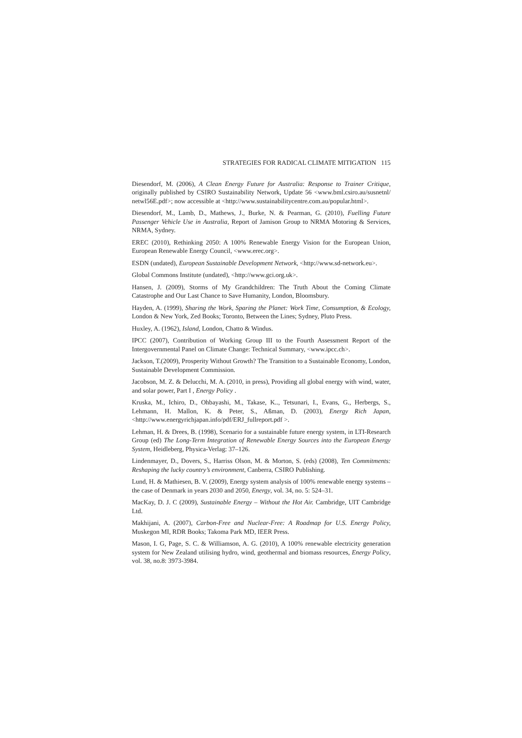STRATEGIES FOR RADICAL CLIMATE MITIGATION 115
Diesendorf, M. (2006), A Clean Energy Future for Australia: Response to Trainer Critique, originally published by CSIRO Sustainability Network, Update 56 <www.bml.csiro.au/susnetnl/ netwl56E.pdf>; now accessible at <http://www.sustainabilitycentre.com.au/popular.html>.
Diesendorf, M., Lamb, D., Mathews, J., Burke, N. & Pearman, G. (2010), Fuelling Future Passenger Vehicle Use in Australia, Report of Jamison Group to NRMA Motoring & Services, NRMA, Sydney.
EREC (2010), Rethinking 2050: A 100% Renewable Energy Vision for the European Union, European Renewable Energy Council, <www.erec.org>.
ESDN (undated), European Sustainable Development Network, <http://www.sd-network.eu>.
Global Commons Institute (undated), <http://www.gci.org.uk>.
Hansen, J. (2009), Storms of My Grandchildren: The Truth About the Coming Climate Catastrophe and Our Last Chance to Save Humanity, London, Bloomsbury.
Hayden, A. (1999), Sharing the Work, Sparing the Planet: Work Time, Consumption, & Ecology, London & New York, Zed Books; Toronto, Between the Lines; Sydney, Pluto Press.
Huxley, A. (1962), Island, London, Chatto & Windus.
IPCC (2007), Contribution of Working Group III to the Fourth Assessment Report of the Intergovernmental Panel on Climate Change: Technical Summary, <www.ipcc.ch>.
Jackson, T.(2009), Prosperity Without Growth? The Transition to a Sustainable Economy, London, Sustainable Development Commission.
Jacobson, M. Z. & Delucchi, M. A. (2010, in press), Providing all global energy with wind, water, and solar power, Part I , Energy Policy .
Kruska, M., Ichiro, D., Ohbayashi, M., Takase, K.., Tetsunari, I., Evans, G., Herbergs, S., Lehmann, H. Mallon, K. & Peter, S., Aßman, D. (2003), Energy Rich Japan, <http://www.energyrichjapan.info/pdf/ERJ_fullreport.pdf >.
Lehman, H. & Drees, B. (1998), Scenario for a sustainable future energy system, in LTI-Research Group (ed) The Long-Term Integration of Renewable Energy Sources into the European Energy System, Heidleberg, Physica-Verlag: 37–126.
Lindenmayer, D., Dovers, S., Harriss Olson, M. & Morton, S. (eds) (2008), Ten Commitments: Reshaping the lucky country’s environment, Canberra, CSIRO Publishing.
Lund, H. & Mathiesen, B. V. (2009), Energy system analysis of 100% renewable energy systems – the case of Denmark in years 2030 and 2050, Energy, vol. 34, no. 5: 524–31.
MacKay, D. J. C (2009), Sustainable Energy – Without the Hot Air. Cambridge, UIT Cambridge Ltd.
Makhijani, A. (2007), Carbon-Free and Nuclear-Free: A Roadmap for U.S. Energy Policy, Muskegon MI, RDR Books; Takoma Park MD, IEER Press.
Mason, I. G, Page, S. C. & Williamson, A. G. (2010), A 100% renewable electricity generation system for New Zealand utilising hydro, wind, geothermal and biomass resources, Energy Policy, vol. 38, no.8: 3973-3984.